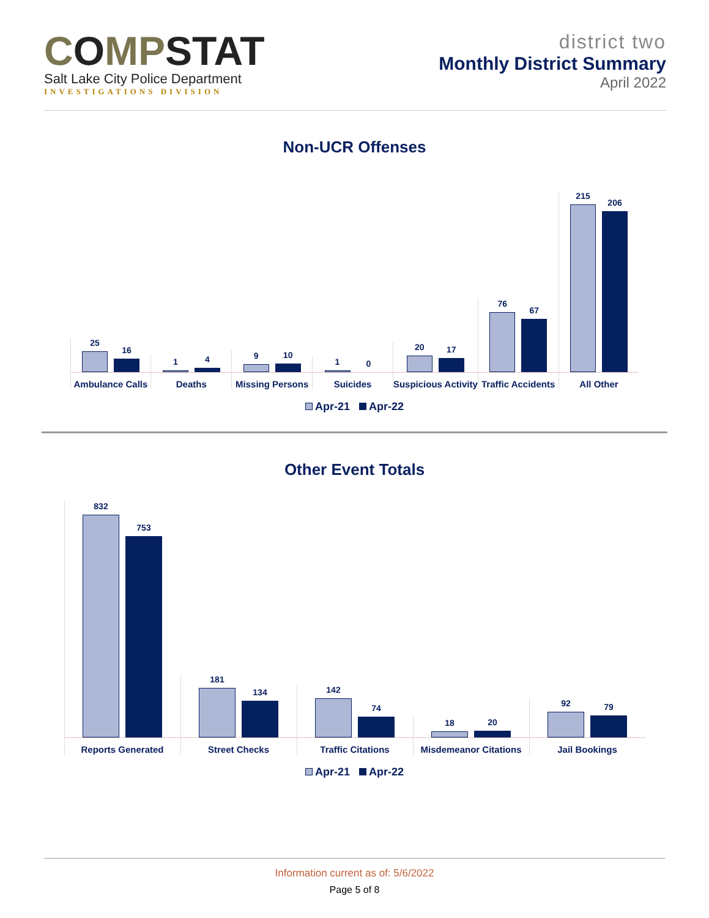COMPSTAT
Salt Lake City Police Department
INVESTIGATIONS DIVISION
district two
Monthly District Summary
April 2022
Non-UCR Offenses
25
16
Ambulance Calls
1
4
Deaths
9
10
Missing Persons
1
0
Suicides
20
17
Suspicious Activity
76
67
Traffic Accidents
215
206
All Other
Apr-21 Apr-22
Other Event Totals
832
753
Reports Generated
181
134
Street Checks
142
74
Traffic Citations
18
20
Misdemeanor Citations
92
79
Jail Bookings
Apr-21 Apr-22
Information current as of: 5/6/2022
Page 5 of 8